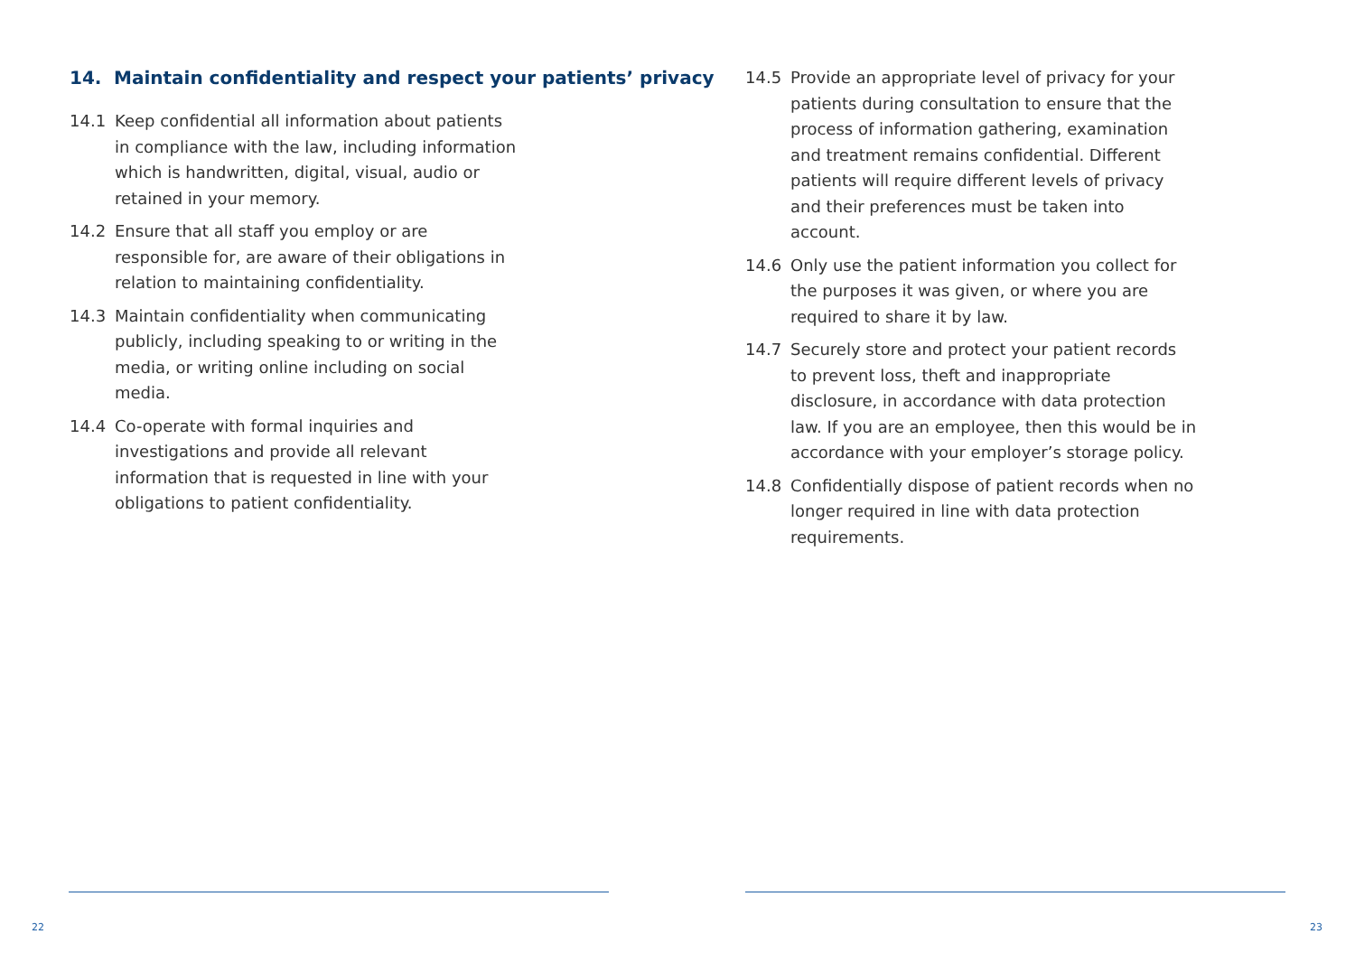14. Maintain confidentiality and respect your patients’ privacy
14.1 Keep confidential all information about patients in compliance with the law, including information which is handwritten, digital, visual, audio or retained in your memory.
14.2 Ensure that all staff you employ or are responsible for, are aware of their obligations in relation to maintaining confidentiality.
14.3 Maintain confidentiality when communicating publicly, including speaking to or writing in the media, or writing online including on social media.
14.4 Co-operate with formal inquiries and investigations and provide all relevant information that is requested in line with your obligations to patient confidentiality.
22
14.5 Provide an appropriate level of privacy for your patients during consultation to ensure that the process of information gathering, examination and treatment remains confidential. Different patients will require different levels of privacy and their preferences must be taken into account.
14.6 Only use the patient information you collect for the purposes it was given, or where you are required to share it by law.
14.7 Securely store and protect your patient records to prevent loss, theft and inappropriate disclosure, in accordance with data protection law. If you are an employee, then this would be in accordance with your employer’s storage policy.
14.8 Confidentially dispose of patient records when no longer required in line with data protection requirements.
23